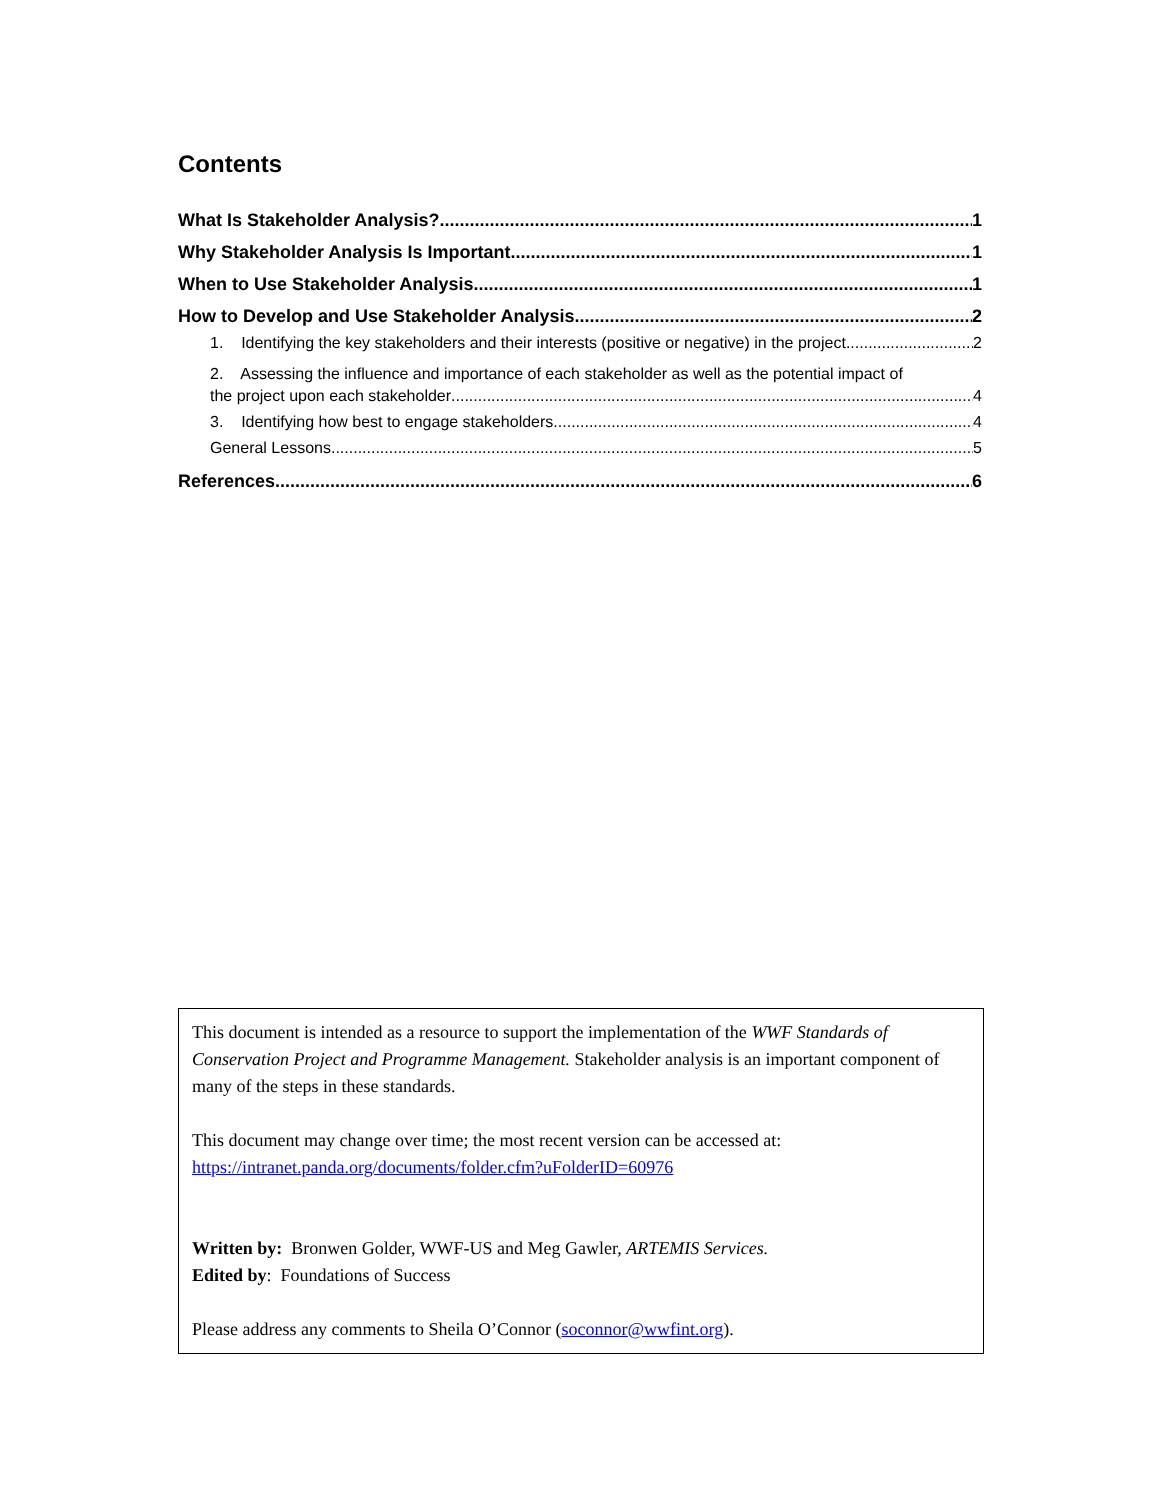Contents
What Is Stakeholder Analysis? 1
Why Stakeholder Analysis Is Important 1
When to Use Stakeholder Analysis 1
How to Develop and Use Stakeholder Analysis 2
1. Identifying the key stakeholders and their interests (positive or negative) in the project 2
2. Assessing the influence and importance of each stakeholder as well as the potential impact of
the project upon each stakeholder 4
3. Identifying how best to engage stakeholders 4
General Lessons 5
References 6
This document is intended as a resource to support the implementation of the WWF Standards of Conservation Project and Programme Management. Stakeholder analysis is an important component of many of the steps in these standards.
This document may change over time; the most recent version can be accessed at:
https://intranet.panda.org/documents/folder.cfm?uFolderID=60976
Written by: Bronwen Golder, WWF-US and Meg Gawler, ARTEMIS Services.
Edited by: Foundations of Success
Please address any comments to Sheila O’Connor (soconnor@wwfint.org).